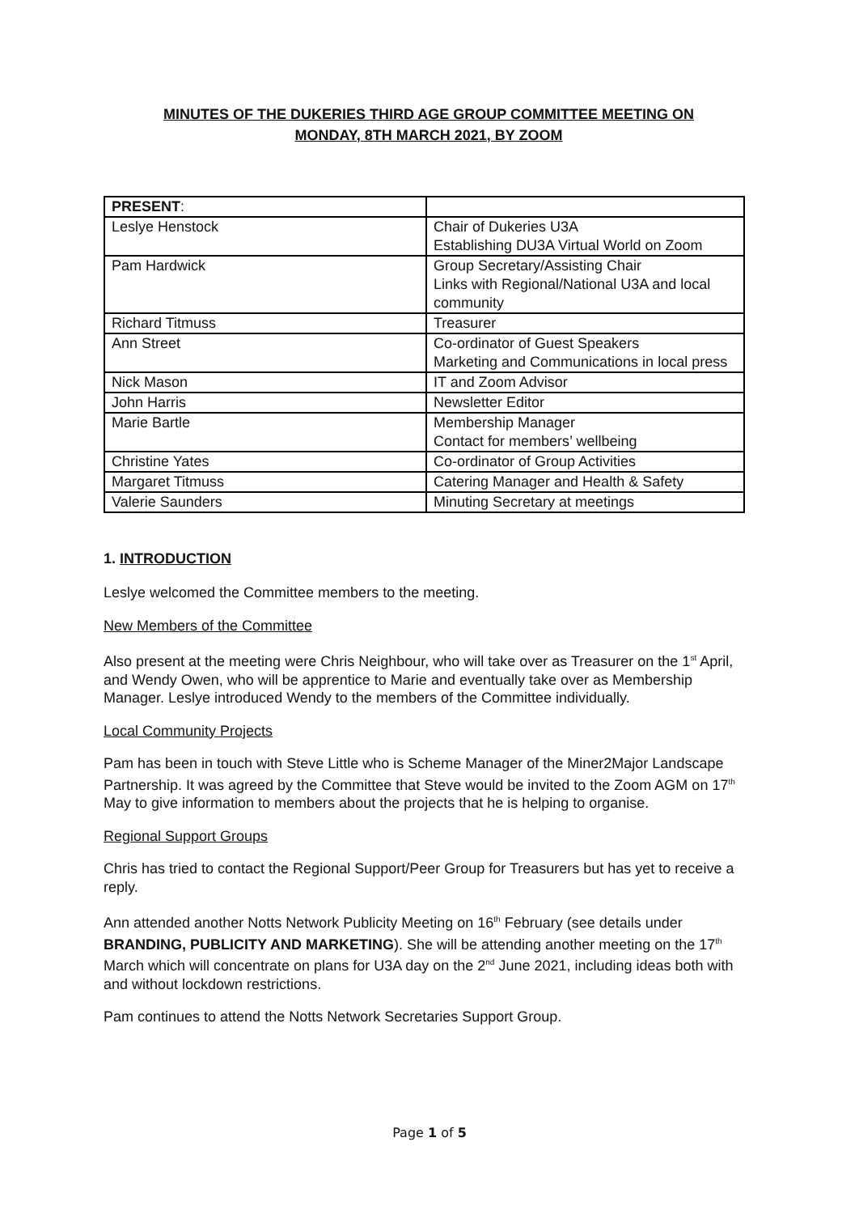MINUTES OF THE DUKERIES THIRD AGE GROUP COMMITTEE MEETING ON
MONDAY, 8TH MARCH 2021, BY ZOOM
| PRESENT : | |
| --- | --- |
| Leslye Henstock | Chair of Dukeries U3A Establishing DU3A Virtual World on Zoom |
| Pam Hardwick | Group Secretary/Assisting Chair Links with Regional/National U3A and local community |
| Richard Titmuss | Treasurer |
| Ann Street | Co-ordinator of Guest Speakers Marketing and Communications in local press |
| Nick Mason | IT and Zoom Advisor |
| John Harris | Newsletter Editor |
| Marie Bartle | Membership Manager Contact for members’ wellbeing |
| Christine Yates | Co-ordinator of Group Activities |
| Margaret Titmuss | Catering Manager and Health & Safety |
| Valerie Saunders | Minuting Secretary at meetings |
1. INTRODUCTION
Leslye welcomed the Committee members to the meeting.
New Members of the Committee
Also present at the meeting were Chris Neighbour, who will take over as Treasurer on the 1<sup>st</sup> April, and Wendy Owen, who will be apprentice to Marie and eventually take over as Membership Manager. Leslye introduced Wendy to the members of the Committee individually.
Local Community Projects
Pam has been in touch with Steve Little who is Scheme Manager of the Miner2Major Landscape Partnership. It was agreed by the Committee that Steve would be invited to the Zoom AGM on 17<sup>th</sup> May to give information to members about the projects that he is helping to organise.
Regional Support Groups
Chris has tried to contact the Regional Support/Peer Group for Treasurers but has yet to receive a reply.
Ann attended another Notts Network Publicity Meeting on 16<sup>th</sup> February (see details under BRANDING, PUBLICITY AND MARKETING). She will be attending another meeting on the 17<sup>th</sup> March which will concentrate on plans for U3A day on the 2<sup>nd</sup> June 2021, including ideas both with and without lockdown restrictions.
Pam continues to attend the Notts Network Secretaries Support Group.
Page 1 of 5